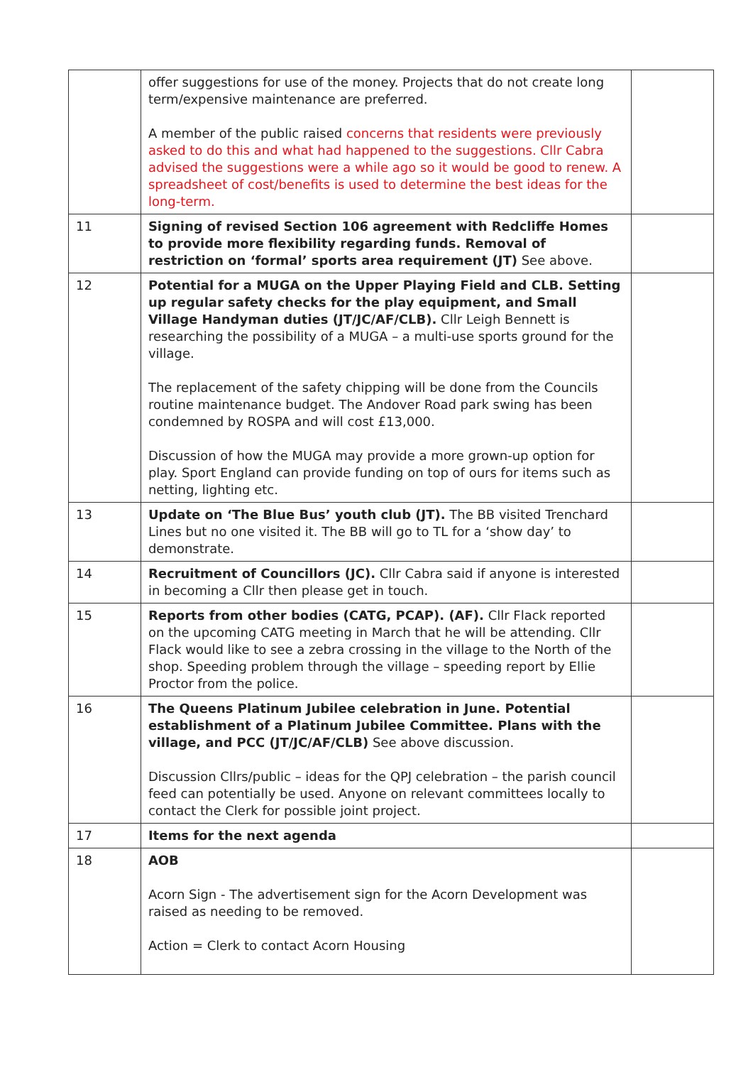| | offer suggestions for use of the money. Projects that do not create long term/expensive maintenance are preferred. A member of the public raised concerns that residents were previously asked to do this and what had happened to the suggestions. Cllr Cabra advised the suggestions were a while ago so it would be good to renew. A spreadsheet of cost/benefits is used to determine the best ideas for the long-term. | |
| 11 | Signing of revised Section 106 agreement with Redcliffe Homes to provide more flexibility regarding funds. Removal of restriction on ‘formal’ sports area requirement (JT) See above. | |
| 12 | Potential for a MUGA on the Upper Playing Field and CLB. Setting up regular safety checks for the play equipment, and Small Village Handyman duties (JT/JC/AF/CLB). Cllr Leigh Bennett is researching the possibility of a MUGA – a multi-use sports ground for the village. The replacement of the safety chipping will be done from the Councils routine maintenance budget. The Andover Road park swing has been condemned by ROSPA and will cost £13,000. Discussion of how the MUGA may provide a more grown-up option for play. Sport England can provide funding on top of ours for items such as netting, lighting etc. | |
| 13 | Update on ‘The Blue Bus’ youth club (JT). The BB visited Trenchard Lines but no one visited it. The BB will go to TL for a ‘show day’ to demonstrate. | |
| 14 | Recruitment of Councillors (JC). Cllr Cabra said if anyone is interested in becoming a Cllr then please get in touch. | |
| 15 | Reports from other bodies (CATG, PCAP). (AF). Cllr Flack reported on the upcoming CATG meeting in March that he will be attending. Cllr Flack would like to see a zebra crossing in the village to the North of the shop. Speeding problem through the village – speeding report by Ellie Proctor from the police. | |
| 16 | The Queens Platinum Jubilee celebration in June. Potential establishment of a Platinum Jubilee Committee. Plans with the village, and PCC (JT/JC/AF/CLB) See above discussion. Discussion Cllrs/public – ideas for the QPJ celebration – the parish council feed can potentially be used. Anyone on relevant committees locally to contact the Clerk for possible joint project. | |
| 17 | Items for the next agenda | |
| 18 | AOB Acorn Sign - The advertisement sign for the Acorn Development was raised as needing to be removed. Action = Clerk to contact Acorn Housing | |